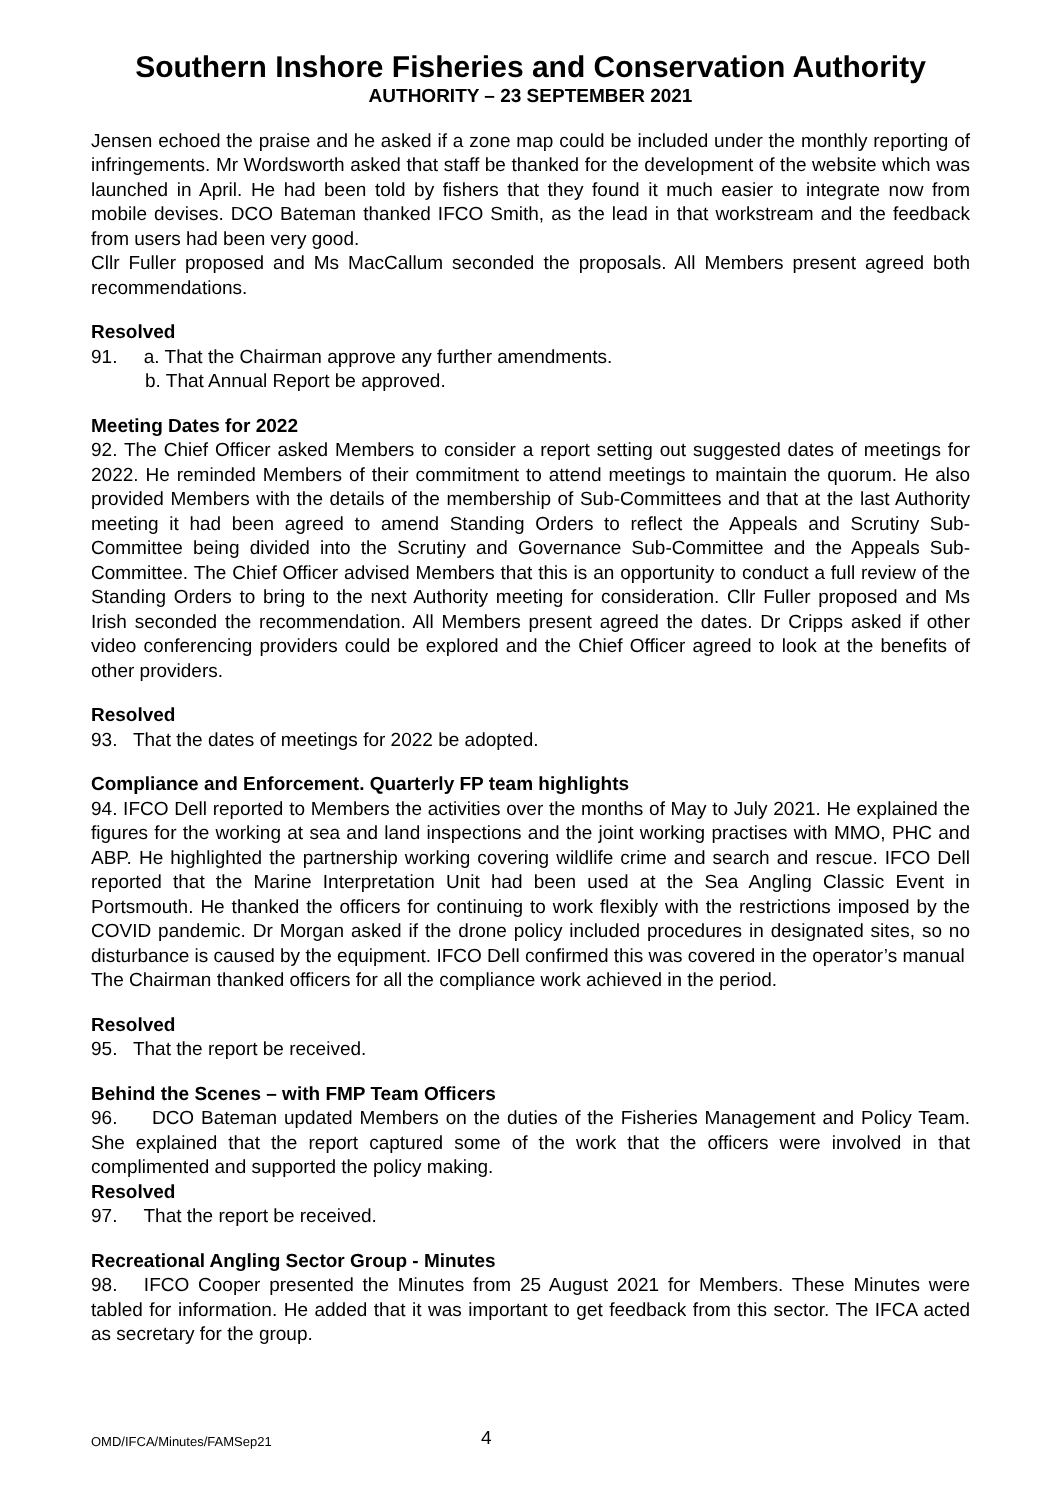Southern Inshore Fisheries and Conservation Authority
AUTHORITY – 23 SEPTEMBER 2021
Jensen echoed the praise and he asked if a zone map could be included under the monthly reporting of infringements. Mr Wordsworth asked that staff be thanked for the development of the website which was launched in April. He had been told by fishers that they found it much easier to integrate now from mobile devises. DCO Bateman thanked IFCO Smith, as the lead in that workstream and the feedback from users had been very good.
Cllr Fuller proposed and Ms MacCallum seconded the proposals. All Members present agreed both recommendations.
Resolved
91. a. That the Chairman approve any further amendments.
b. That Annual Report be approved.
Meeting Dates for 2022
92. The Chief Officer asked Members to consider a report setting out suggested dates of meetings for 2022. He reminded Members of their commitment to attend meetings to maintain the quorum. He also provided Members with the details of the membership of Sub-Committees and that at the last Authority meeting it had been agreed to amend Standing Orders to reflect the Appeals and Scrutiny Sub-Committee being divided into the Scrutiny and Governance Sub-Committee and the Appeals Sub-Committee. The Chief Officer advised Members that this is an opportunity to conduct a full review of the Standing Orders to bring to the next Authority meeting for consideration. Cllr Fuller proposed and Ms Irish seconded the recommendation. All Members present agreed the dates. Dr Cripps asked if other video conferencing providers could be explored and the Chief Officer agreed to look at the benefits of other providers.
Resolved
93. That the dates of meetings for 2022 be adopted.
Compliance and Enforcement. Quarterly FP team highlights
94. IFCO Dell reported to Members the activities over the months of May to July 2021. He explained the figures for the working at sea and land inspections and the joint working practises with MMO, PHC and ABP. He highlighted the partnership working covering wildlife crime and search and rescue. IFCO Dell reported that the Marine Interpretation Unit had been used at the Sea Angling Classic Event in Portsmouth. He thanked the officers for continuing to work flexibly with the restrictions imposed by the COVID pandemic. Dr Morgan asked if the drone policy included procedures in designated sites, so no disturbance is caused by the equipment. IFCO Dell confirmed this was covered in the operator’s manual
The Chairman thanked officers for all the compliance work achieved in the period.
Resolved
95. That the report be received.
Behind the Scenes – with FMP Team Officers
96. DCO Bateman updated Members on the duties of the Fisheries Management and Policy Team. She explained that the report captured some of the work that the officers were involved in that complimented and supported the policy making.
Resolved
97. That the report be received.
Recreational Angling Sector Group - Minutes
98. IFCO Cooper presented the Minutes from 25 August 2021 for Members. These Minutes were tabled for information. He added that it was important to get feedback from this sector. The IFCA acted as secretary for the group.
OMD/IFCA/Minutes/FAMSep21 4